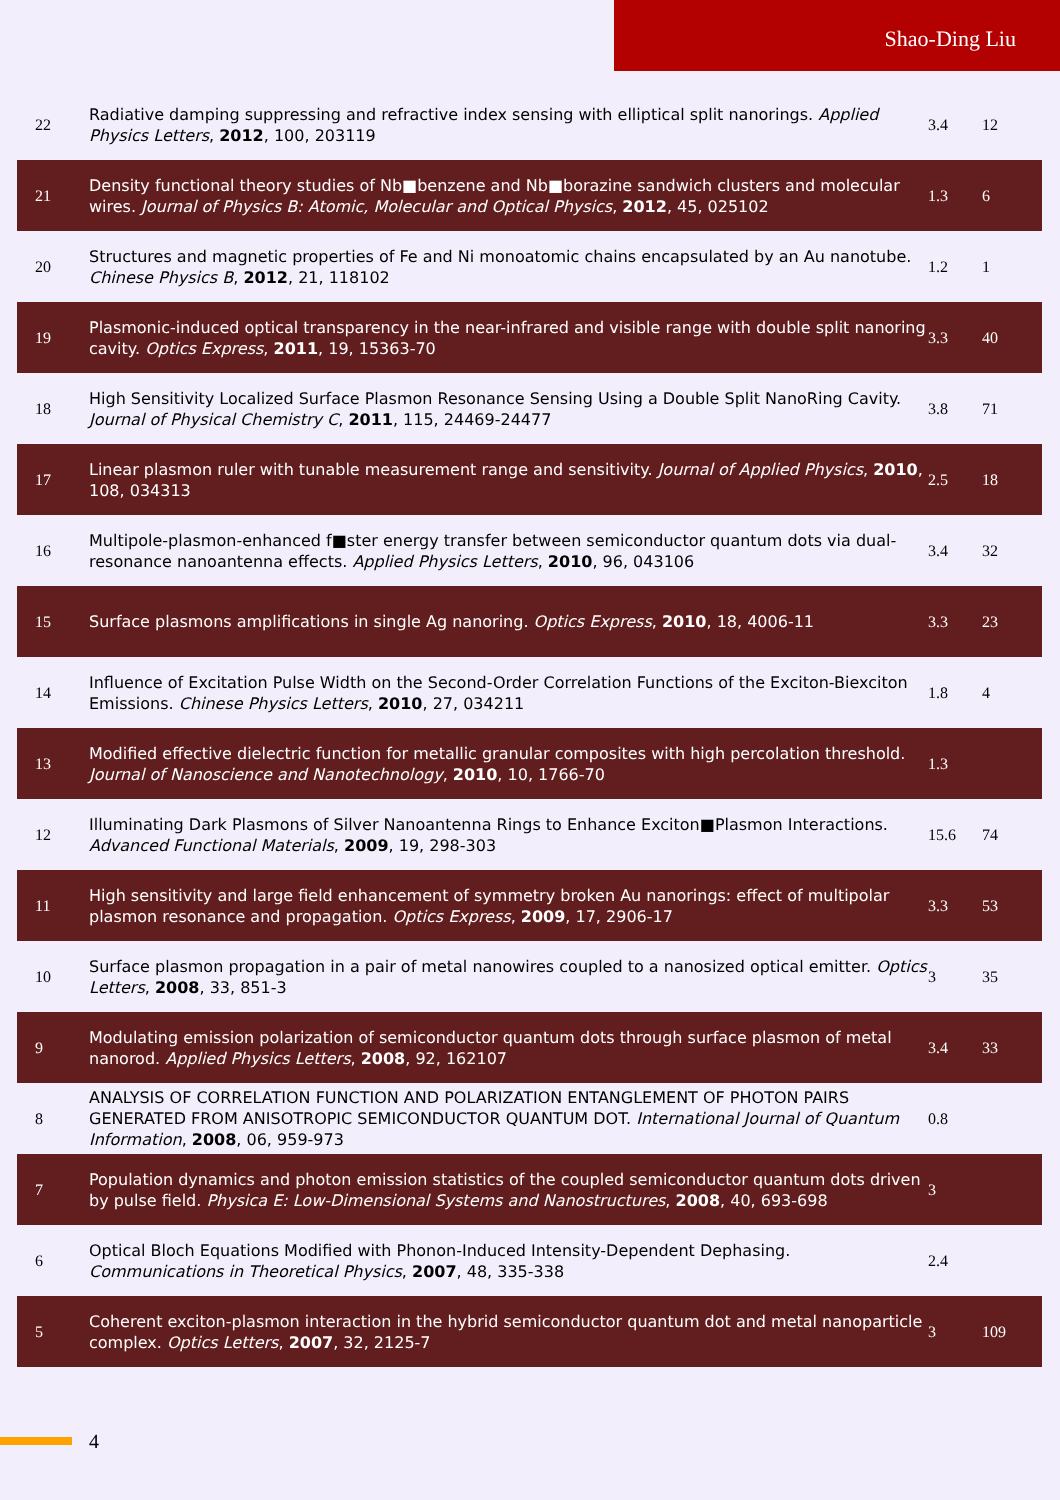Shao-Ding Liu
| 22 | Radiative damping suppressing and refractive index sensing with elliptical split nanorings. Applied Physics Letters , 2012 , 100, 203119 | 3.4 | 12 |
| 21 | Density functional theory studies of Nb■benzene and Nb■borazine sandwich clusters and molecular wires. Journal of Physics B: Atomic, Molecular and Optical Physics , 2012 , 45, 025102 | 1.3 | 6 |
| 20 | Structures and magnetic properties of Fe and Ni monoatomic chains encapsulated by an Au nanotube. Chinese Physics B , 2012 , 21, 118102 | 1.2 | 1 |
| 19 | Plasmonic-induced optical transparency in the near-infrared and visible range with double split nanoring cavity. Optics Express , 2011 , 19, 15363-70 | 3.3 | 40 |
| 18 | High Sensitivity Localized Surface Plasmon Resonance Sensing Using a Double Split NanoRing Cavity. Journal of Physical Chemistry C , 2011 , 115, 24469-24477 | 3.8 | 71 |
| 17 | Linear plasmon ruler with tunable measurement range and sensitivity. Journal of Applied Physics , 2010 , 108, 034313 | 2.5 | 18 |
| 16 | Multipole-plasmon-enhanced f■ster energy transfer between semiconductor quantum dots via dual-resonance nanoantenna effects. Applied Physics Letters , 2010 , 96, 043106 | 3.4 | 32 |
| 15 | Surface plasmons amplifications in single Ag nanoring. Optics Express , 2010 , 18, 4006-11 | 3.3 | 23 |
| 14 | Influence of Excitation Pulse Width on the Second-Order Correlation Functions of the Exciton-Biexciton Emissions. Chinese Physics Letters , 2010 , 27, 034211 | 1.8 | 4 |
| 13 | Modified effective dielectric function for metallic granular composites with high percolation threshold. Journal of Nanoscience and Nanotechnology , 2010 , 10, 1766-70 | 1.3 | |
| 12 | Illuminating Dark Plasmons of Silver Nanoantenna Rings to Enhance Exciton■Plasmon Interactions. Advanced Functional Materials , 2009 , 19, 298-303 | 15.6 | 74 |
| 11 | High sensitivity and large field enhancement of symmetry broken Au nanorings: effect of multipolar plasmon resonance and propagation. Optics Express , 2009 , 17, 2906-17 | 3.3 | 53 |
| 10 | Surface plasmon propagation in a pair of metal nanowires coupled to a nanosized optical emitter. Optics Letters , 2008 , 33, 851-3 | 3 | 35 |
| 9 | Modulating emission polarization of semiconductor quantum dots through surface plasmon of metal nanorod. Applied Physics Letters , 2008 , 92, 162107 | 3.4 | 33 |
| 8 | ANALYSIS OF CORRELATION FUNCTION AND POLARIZATION ENTANGLEMENT OF PHOTON PAIRS GENERATED FROM ANISOTROPIC SEMICONDUCTOR QUANTUM DOT. International Journal of Quantum Information , 2008 , 06, 959-973 | 0.8 | |
| 7 | Population dynamics and photon emission statistics of the coupled semiconductor quantum dots driven by pulse field. Physica E: Low-Dimensional Systems and Nanostructures , 2008 , 40, 693-698 | 3 | |
| 6 | Optical Bloch Equations Modified with Phonon-Induced Intensity-Dependent Dephasing. Communications in Theoretical Physics , 2007 , 48, 335-338 | 2.4 | |
| 5 | Coherent exciton-plasmon interaction in the hybrid semiconductor quantum dot and metal nanoparticle complex. Optics Letters , 2007 , 32, 2125-7 | 3 | 109 |
4